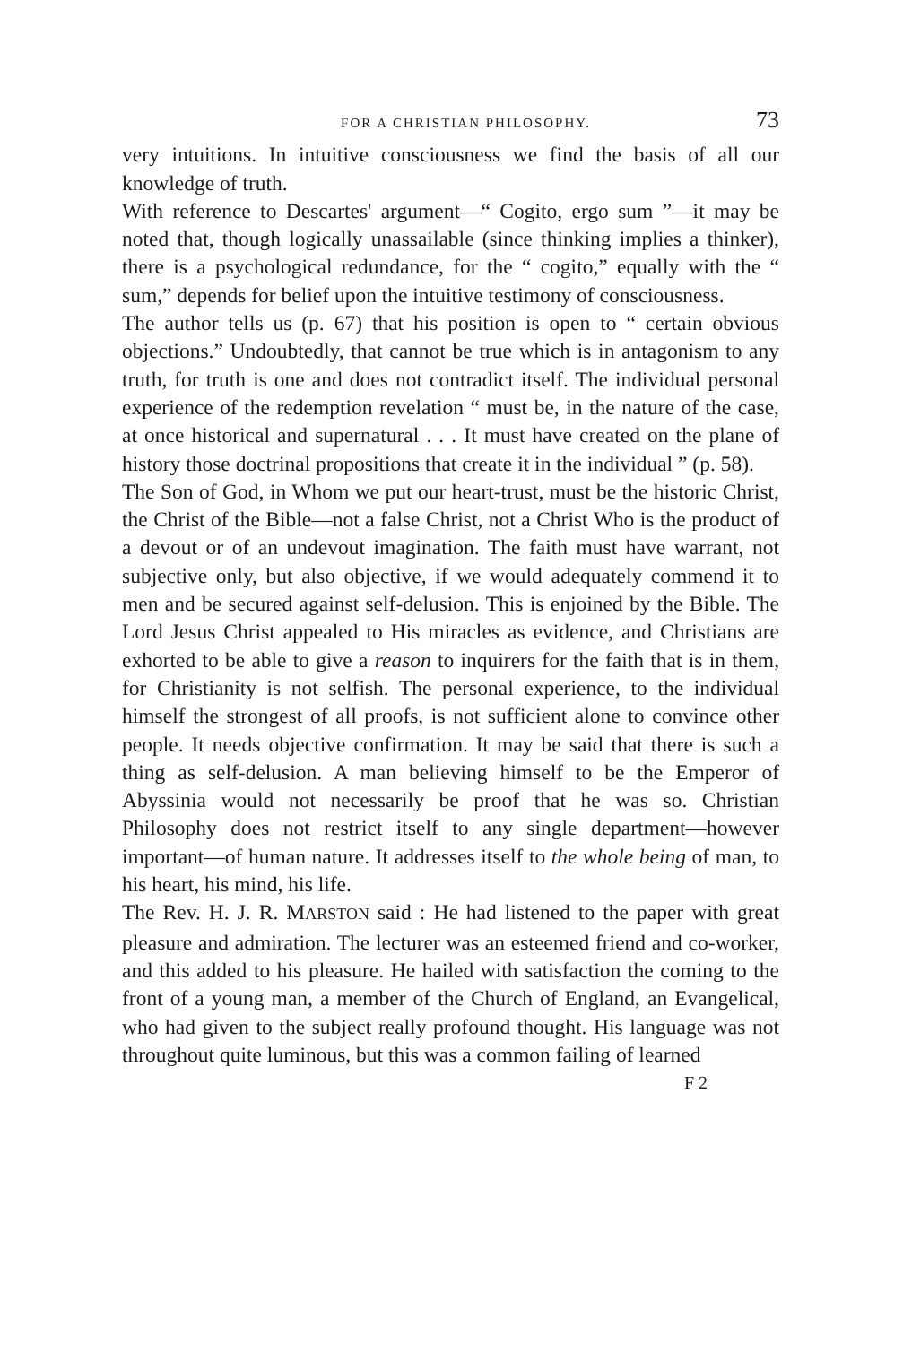FOR A CHRISTIAN PHILOSOPHY. 73
very intuitions. In intuitive consciousness we find the basis of all our knowledge of truth.
With reference to Descartes' argument—“ Cogito, ergo sum ”—it may be noted that, though logically unassailable (since thinking implies a thinker), there is a psychological redundance, for the “ cogito,” equally with the “ sum,” depends for belief upon the intuitive testimony of consciousness.
The author tells us (p. 67) that his position is open to “ certain obvious objections.” Undoubtedly, that cannot be true which is in antagonism to any truth, for truth is one and does not contradict itself. The individual personal experience of the redemption revelation “ must be, in the nature of the case, at once historical and supernatural . . . It must have created on the plane of history those doctrinal propositions that create it in the individual ” (p. 58).
The Son of God, in Whom we put our heart-trust, must be the historic Christ, the Christ of the Bible—not a false Christ, not a Christ Who is the product of a devout or of an undevout imagination. The faith must have warrant, not subjective only, but also objective, if we would adequately commend it to men and be secured against self-delusion. This is enjoined by the Bible. The Lord Jesus Christ appealed to His miracles as evidence, and Christians are exhorted to be able to give a reason to inquirers for the faith that is in them, for Christianity is not selfish. The personal experience, to the individual himself the strongest of all proofs, is not sufficient alone to convince other people. It needs objective confirmation. It may be said that there is such a thing as self-delusion. A man believing himself to be the Emperor of Abyssinia would not necessarily be proof that he was so. Christian Philosophy does not restrict itself to any single department—however important—of human nature. It addresses itself to the whole being of man, to his heart, his mind, his life.
The Rev. H. J. R. MARSTON said : He had listened to the paper with great pleasure and admiration. The lecturer was an esteemed friend and co-worker, and this added to his pleasure. He hailed with satisfaction the coming to the front of a young man, a member of the Church of England, an Evangelical, who had given to the subject really profound thought. His language was not throughout quite luminous, but this was a common failing of learned
F 2